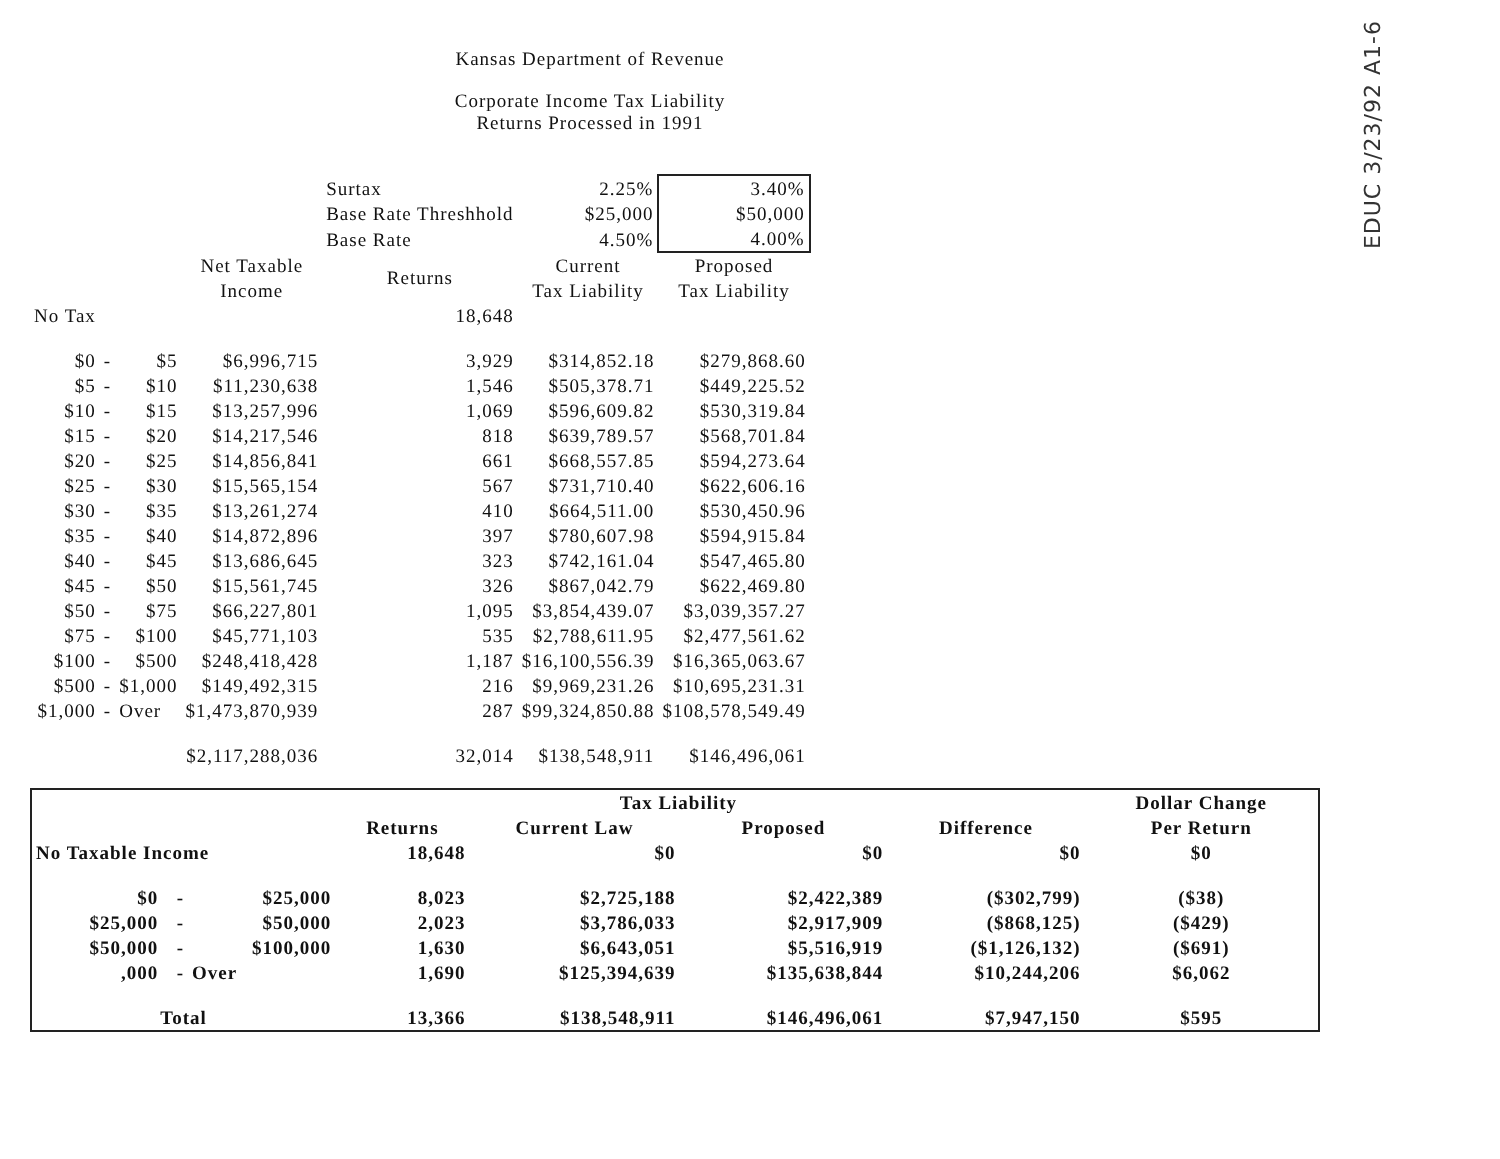EDUC 3/23/92 A1-6
Kansas Department of Revenue
Corporate Income Tax Liability
Returns Processed in 1991
| | | | | | Surtax | 2.25% | 3.40% |
| | | | | | Base Rate Threshhold | $25,000 | $50,000 |
| | | | | | Base Rate | 4.50% | 4.00% |
| | | | Net Taxable Income | Returns | | Current Tax Liability | Proposed Tax Liability |
| No Tax | | | | 18,648 | | | |
| $0 | - | $5 | $6,996,715 | 3,929 | | $314,852.18 | $279,868.60 |
| $5 | - | $10 | $11,230,638 | 1,546 | | $505,378.71 | $449,225.52 |
| $10 | - | $15 | $13,257,996 | 1,069 | | $596,609.82 | $530,319.84 |
| $15 | - | $20 | $14,217,546 | 818 | | $639,789.57 | $568,701.84 |
| $20 | - | $25 | $14,856,841 | 661 | | $668,557.85 | $594,273.64 |
| $25 | - | $30 | $15,565,154 | 567 | | $731,710.40 | $622,606.16 |
| $30 | - | $35 | $13,261,274 | 410 | | $664,511.00 | $530,450.96 |
| $35 | - | $40 | $14,872,896 | 397 | | $780,607.98 | $594,915.84 |
| $40 | - | $45 | $13,686,645 | 323 | | $742,161.04 | $547,465.80 |
| $45 | - | $50 | $15,561,745 | 326 | | $867,042.79 | $622,469.80 |
| $50 | - | $75 | $66,227,801 | 1,095 | | $3,854,439.07 | $3,039,357.27 |
| $75 | - | $100 | $45,771,103 | 535 | | $2,788,611.95 | $2,477,561.62 |
| $100 | - | $500 | $248,418,428 | 1,187 | | $16,100,556.39 | $16,365,063.67 |
| $500 | - | $1,000 | $149,492,315 | 216 | | $9,969,231.26 | $10,695,231.31 |
| $1,000 | - | Over | $1,473,870,939 | 287 | | $99,324,850.88 | $108,578,549.49 |
| | | | $2,117,288,036 | 32,014 | | $138,548,911 | $146,496,061 |
| | | | | Tax Liability | | | Dollar Change Per Return |
| --- | --- | --- | --- | --- | --- | --- | --- |
| | | | Returns | Current Law | Proposed | Difference | |
| No Taxable Income | | | 18,648 | $0 | $0 | $0 | $0 |
| $0 | - | $25,000 | 8,023 | $2,725,188 | $2,422,389 | ($302,799) | ($38) |
| $25,000 | - | $50,000 | 2,023 | $3,786,033 | $2,917,909 | ($868,125) | ($429) |
| $50,000 | - | $100,000 | 1,630 | $6,643,051 | $5,516,919 | ($1,126,132) | ($691) |
| ,000 | - | Over | 1,690 | $125,394,639 | $135,638,844 | $10,244,206 | $6,062 |
| Total | | | 13,366 | $138,548,911 | $146,496,061 | $7,947,150 | $595 |